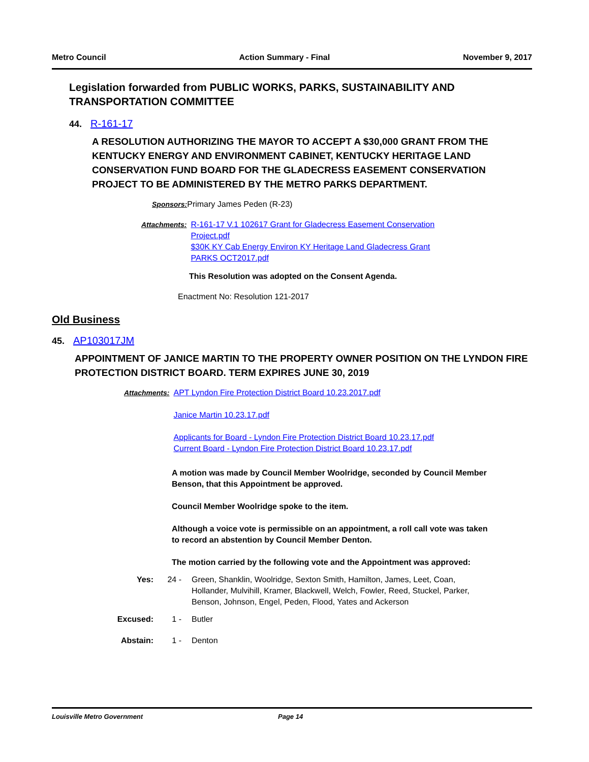Metro Council Action Summary - Final November 9, 2017
Legislation forwarded from PUBLIC WORKS, PARKS, SUSTAINABILITY AND TRANSPORTATION COMMITTEE
44. R-161-17
A RESOLUTION AUTHORIZING THE MAYOR TO ACCEPT A $30,000 GRANT FROM THE KENTUCKY ENERGY AND ENVIRONMENT CABINET, KENTUCKY HERITAGE LAND CONSERVATION FUND BOARD FOR THE GLADECRESS EASEMENT CONSERVATION PROJECT TO BE ADMINISTERED BY THE METRO PARKS DEPARTMENT.
Sponsors: Primary James Peden (R-23)
Attachments: R-161-17 V.1 102617 Grant for Gladecress Easement Conservation Project.pdf
$30K KY Cab Energy Environ KY Heritage Land Gladecress Grant PARKS OCT2017.pdf
This Resolution was adopted on the Consent Agenda.
Enactment No: Resolution 121-2017
Old Business
45. AP103017JM
APPOINTMENT OF JANICE MARTIN TO THE PROPERTY OWNER POSITION ON THE LYNDON FIRE PROTECTION DISTRICT BOARD. TERM EXPIRES JUNE 30, 2019
Attachments: APT Lyndon Fire Protection District Board 10.23.2017.pdf
Janice Martin 10.23.17.pdf
Applicants for Board - Lyndon Fire Protection District Board 10.23.17.pdf
Current Board - Lyndon Fire Protection District Board 10.23.17.pdf
A motion was made by Council Member Woolridge, seconded by Council Member Benson, that this Appointment be approved.
Council Member Woolridge spoke to the item.
Although a voice vote is permissible on an appointment, a roll call vote was taken to record an abstention by Council Member Denton.
The motion carried by the following vote and the Appointment was approved:
Yes: 24 - Green, Shanklin, Woolridge, Sexton Smith, Hamilton, James, Leet, Coan, Hollander, Mulvihill, Kramer, Blackwell, Welch, Fowler, Reed, Stuckel, Parker, Benson, Johnson, Engel, Peden, Flood, Yates and Ackerson
Excused: 1 - Butler
Abstain: 1 - Denton
Louisville Metro Government Page 14